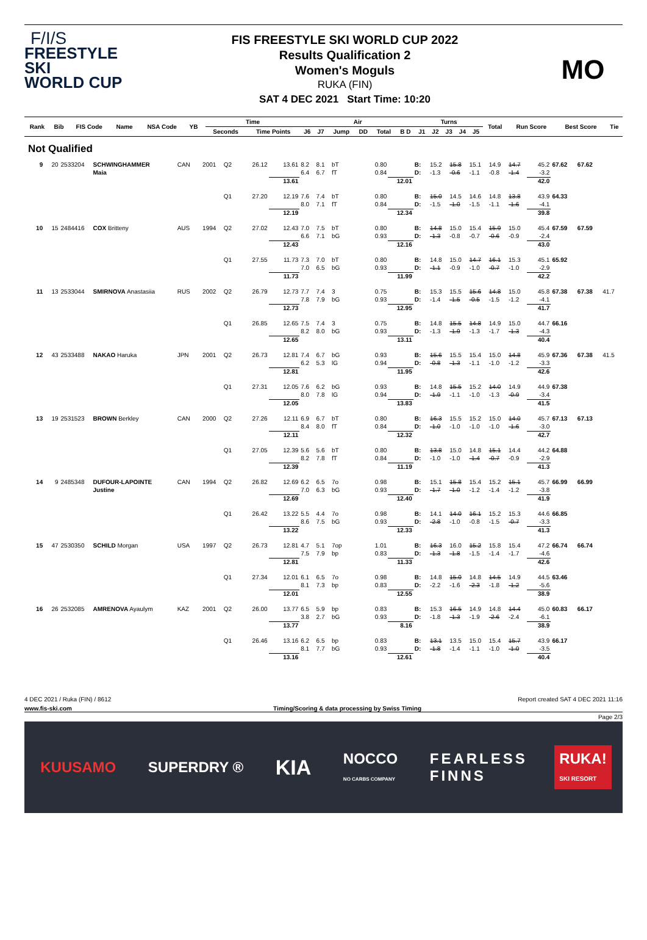F/I/S
FREESTYLE SKI
WORLD CUP
FIS FREESTYLE SKI WORLD CUP 2022
Results Qualification 2
Women's Moguls
RUKA (FIN)
SAT 4 DEC 2021 Start Time: 10:20
MO
| Rank | Bib | FIS Code | Name | NSA Code | YB | | Time | | Air | | | | | | Turns | | | | | Total | Run Score | Best Score | Tie |
| --- | --- | --- | --- | --- | --- | --- | --- | --- | --- | --- | --- | --- | --- | --- | --- | --- | --- | --- | --- | --- | --- | --- | --- |
| | | | | | | | Seconds | Time Points | J6 | J7 | Jump | DD | Total | B D | J1 | J2 | J3 | J4 | J5 | | | | |
Not Qualified
| 9 | 20 | 2533204 | SCHWINGHAMMER | CAN | 2001 | Q2 | 26.12 | 13.61 | 8.2 | 8.1 | bT | 0.80 | | B: | 15.2 | 15.8 | 15.1 | 14.9 | 14.7 | 45.2 | 67.62 | 67.62 | |
| | | | Maia | | | | | | 6.4 | 6.7 | fT | 0.84 | | D: | -1.3 | -0.6 | -1.1 | -0.8 | -1.4 | -3.2 | | | |
| | | | | | | | | 13.61 | | | | | 12.01 | | | | | | | 42.0 | | | |
| | | | | | | Q1 | 27.20 | 12.19 | 7.6 | 7.4 | bT | 0.80 | | B: | 15.0 | 14.5 | 14.6 | 14.8 | 13.8 | 43.9 | 64.33 | | |
| | | | | | | | | | 8.0 | 7.1 | fT | 0.84 | | D: | -1.5 | -1.0 | -1.5 | -1.1 | -1.6 | -4.1 | | | |
| | | | | | | | | 12.19 | | | | | 12.34 | | | | | | | 39.8 | | | |
| 10 | 15 | 2484416 | COX Britteny | AUS | 1994 | Q2 | 27.02 | 12.43 | 7.0 | 7.5 | bT | 0.80 | | B: | 14.8 | 15.0 | 15.4 | 15.9 | 15.0 | 45.4 | 67.59 | 67.59 | |
| | | | | | | | | | 6.6 | 7.1 | bG | 0.93 | | D: | -1.3 | -0.8 | -0.7 | -0.6 | -0.9 | -2.4 | | | |
| | | | | | | | | 12.43 | | | | | 12.16 | | | | | | | 43.0 | | | |
| | | | | | | Q1 | 27.55 | 11.73 | 7.3 | 7.0 | bT | 0.80 | | B: | 14.8 | 15.0 | 14.7 | 16.1 | 15.3 | 45.1 | 65.92 | | |
| | | | | | | | | | 7.0 | 6.5 | bG | 0.93 | | D: | -1.1 | -0.9 | -1.0 | -0.7 | -1.0 | -2.9 | | | |
| | | | | | | | | 11.73 | | | | | 11.99 | | | | | | | 42.2 | | | |
| 11 | 13 | 2533044 | SMIRNOVA Anastasiia | RUS | 2002 | Q2 | 26.79 | 12.73 | 7.7 | 7.4 | 3 | 0.75 | | B: | 15.3 | 15.5 | 15.6 | 14.8 | 15.0 | 45.8 | 67.38 | 67.38 | 41.7 |
| | | | | | | | | | 7.8 | 7.9 | bG | 0.93 | | D: | -1.4 | -1.5 | -0.5 | -1.5 | -1.2 | -4.1 | | | |
| | | | | | | | | 12.73 | | | | | 12.95 | | | | | | | 41.7 | | | |
| | | | | | | Q1 | 26.85 | 12.65 | 7.5 | 7.4 | 3 | 0.75 | | B: | 14.8 | 15.5 | 14.8 | 14.9 | 15.0 | 44.7 | 66.16 | | |
| | | | | | | | | | 8.2 | 8.0 | bG | 0.93 | | D: | -1.3 | -1.9 | -1.3 | -1.7 | -1.3 | -4.3 | | | |
| | | | | | | | | 12.65 | | | | | 13.11 | | | | | | | 40.4 | | | |
| 12 | 43 | 2533488 | NAKAO Haruka | JPN | 2001 | Q2 | 26.73 | 12.81 | 7.4 | 6.7 | bG | 0.93 | | B: | 15.6 | 15.5 | 15.4 | 15.0 | 14.8 | 45.9 | 67.36 | 67.38 | 41.5 |
| | | | | | | | | | 6.2 | 5.3 | lG | 0.94 | | D: | -0.8 | -1.3 | -1.1 | -1.0 | -1.2 | -3.3 | | | |
| | | | | | | | | 12.81 | | | | | 11.95 | | | | | | | 42.6 | | | |
| | | | | | | Q1 | 27.31 | 12.05 | 7.6 | 6.2 | bG | 0.93 | | B: | 14.8 | 15.5 | 15.2 | 14.0 | 14.9 | 44.9 | 67.38 | | |
| | | | | | | | | | 8.0 | 7.8 | lG | 0.94 | | D: | -1.9 | -1.1 | -1.0 | -1.3 | -0.9 | -3.4 | | | |
| | | | | | | | | 12.05 | | | | | 13.83 | | | | | | | 41.5 | | | |
| 13 | 19 | 2531523 | BROWN Berkley | CAN | 2000 | Q2 | 27.26 | 12.11 | 6.9 | 6.7 | bT | 0.80 | | B: | 16.3 | 15.5 | 15.2 | 15.0 | 14.0 | 45.7 | 67.13 | 67.13 | |
| | | | | | | | | | 8.4 | 8.0 | fT | 0.84 | | D: | -1.0 | -1.0 | -1.0 | -1.0 | -1.6 | -3.0 | | | |
| | | | | | | | | 12.11 | | | | | 12.32 | | | | | | | 42.7 | | | |
| | | | | | | Q1 | 27.05 | 12.39 | 5.6 | 5.6 | bT | 0.80 | | B: | 13.8 | 15.0 | 14.8 | 15.1 | 14.4 | 44.2 | 64.88 | | |
| | | | | | | | | | 8.2 | 7.8 | fT | 0.84 | | D: | -1.0 | -1.0 | -1.4 | -0.7 | -0.9 | -2.9 | | | |
| | | | | | | | | 12.39 | | | | | 11.19 | | | | | | | 41.3 | | | |
| 14 | 9 | 2485348 | DUFOUR-LAPOINTE | CAN | 1994 | Q2 | 26.82 | 12.69 | 6.2 | 6.5 | 7o | 0.98 | | B: | 15.1 | 15.8 | 15.4 | 15.2 | 15.1 | 45.7 | 66.99 | 66.99 | |
| | | | Justine | | | | | | 7.0 | 6.3 | bG | 0.93 | | D: | -1.7 | -1.0 | -1.2 | -1.4 | -1.2 | -3.8 | | | |
| | | | | | | | | 12.69 | | | | | 12.40 | | | | | | | 41.9 | | | |
| | | | | | | Q1 | 26.42 | 13.22 | 5.5 | 4.4 | 7o | 0.98 | | B: | 14.1 | 14.0 | 16.1 | 15.2 | 15.3 | 44.6 | 66.85 | | |
| | | | | | | | | | 8.6 | 7.5 | bG | 0.93 | | D: | -2.8 | -1.0 | -0.8 | -1.5 | -0.7 | -3.3 | | | |
| | | | | | | | | 13.22 | | | | | 12.33 | | | | | | | 41.3 | | | |
| 15 | 47 | 2530350 | SCHILD Morgan | USA | 1997 | Q2 | 26.73 | 12.81 | 4.7 | 5.1 | 7op | 1.01 | | B: | 16.3 | 16.0 | 15.2 | 15.8 | 15.4 | 47.2 | 66.74 | 66.74 | |
| | | | | | | | | | 7.5 | 7.9 | bp | 0.83 | | D: | -1.3 | -1.8 | -1.5 | -1.4 | -1.7 | -4.6 | | | |
| | | | | | | | | 12.81 | | | | | 11.33 | | | | | | | 42.6 | | | |
| | | | | | | Q1 | 27.34 | 12.01 | 6.1 | 6.5 | 7o | 0.98 | | B: | 14.8 | 15.0 | 14.8 | 14.5 | 14.9 | 44.5 | 63.46 | | |
| | | | | | | | | | 8.1 | 7.3 | bp | 0.83 | | D: | -2.2 | -1.6 | -2.3 | -1.8 | -1.2 | -5.6 | | | |
| | | | | | | | | 12.01 | | | | | 12.55 | | | | | | | 38.9 | | | |
| 16 | 26 | 2532085 | AMRENOVA Ayaulym | KAZ | 2001 | Q2 | 26.00 | 13.77 | 6.5 | 5.9 | bp | 0.83 | | B: | 15.3 | 16.5 | 14.9 | 14.8 | 14.4 | 45.0 | 60.83 | 66.17 | |
| | | | | | | | | | 3.8 | 2.7 | bG | 0.93 | | D: | -1.8 | -1.3 | -1.9 | -2.6 | -2.4 | -6.1 | | | |
| | | | | | | | | 13.77 | | | | | 8.16 | | | | | | | 38.9 | | | |
| | | | | | | Q1 | 26.46 | 13.16 | 6.2 | 6.5 | bp | 0.83 | | B: | 13.1 | 13.5 | 15.0 | 15.4 | 15.7 | 43.9 | 66.17 | | |
| | | | | | | | | | 8.1 | 7.7 | bG | 0.93 | | D: | -1.8 | -1.4 | -1.1 | -1.0 | -1.0 | -3.5 | | | |
| | | | | | | | | 13.16 | | | | | 12.61 | | | | | | | 40.4 | | | |
4 DEC 2021 / Ruka (FIN) / 8612 Report created SAT 4 DEC 2021 11:16
www.fis-ski.com Timing/Scoring & data processing by Swiss Timing
Page 2/3
KUUSAMO SUPERDRY ® KIA NOCCO
NO CARBS COMPANY FEARLESS
FINNS RUKA!
SKI RESORT